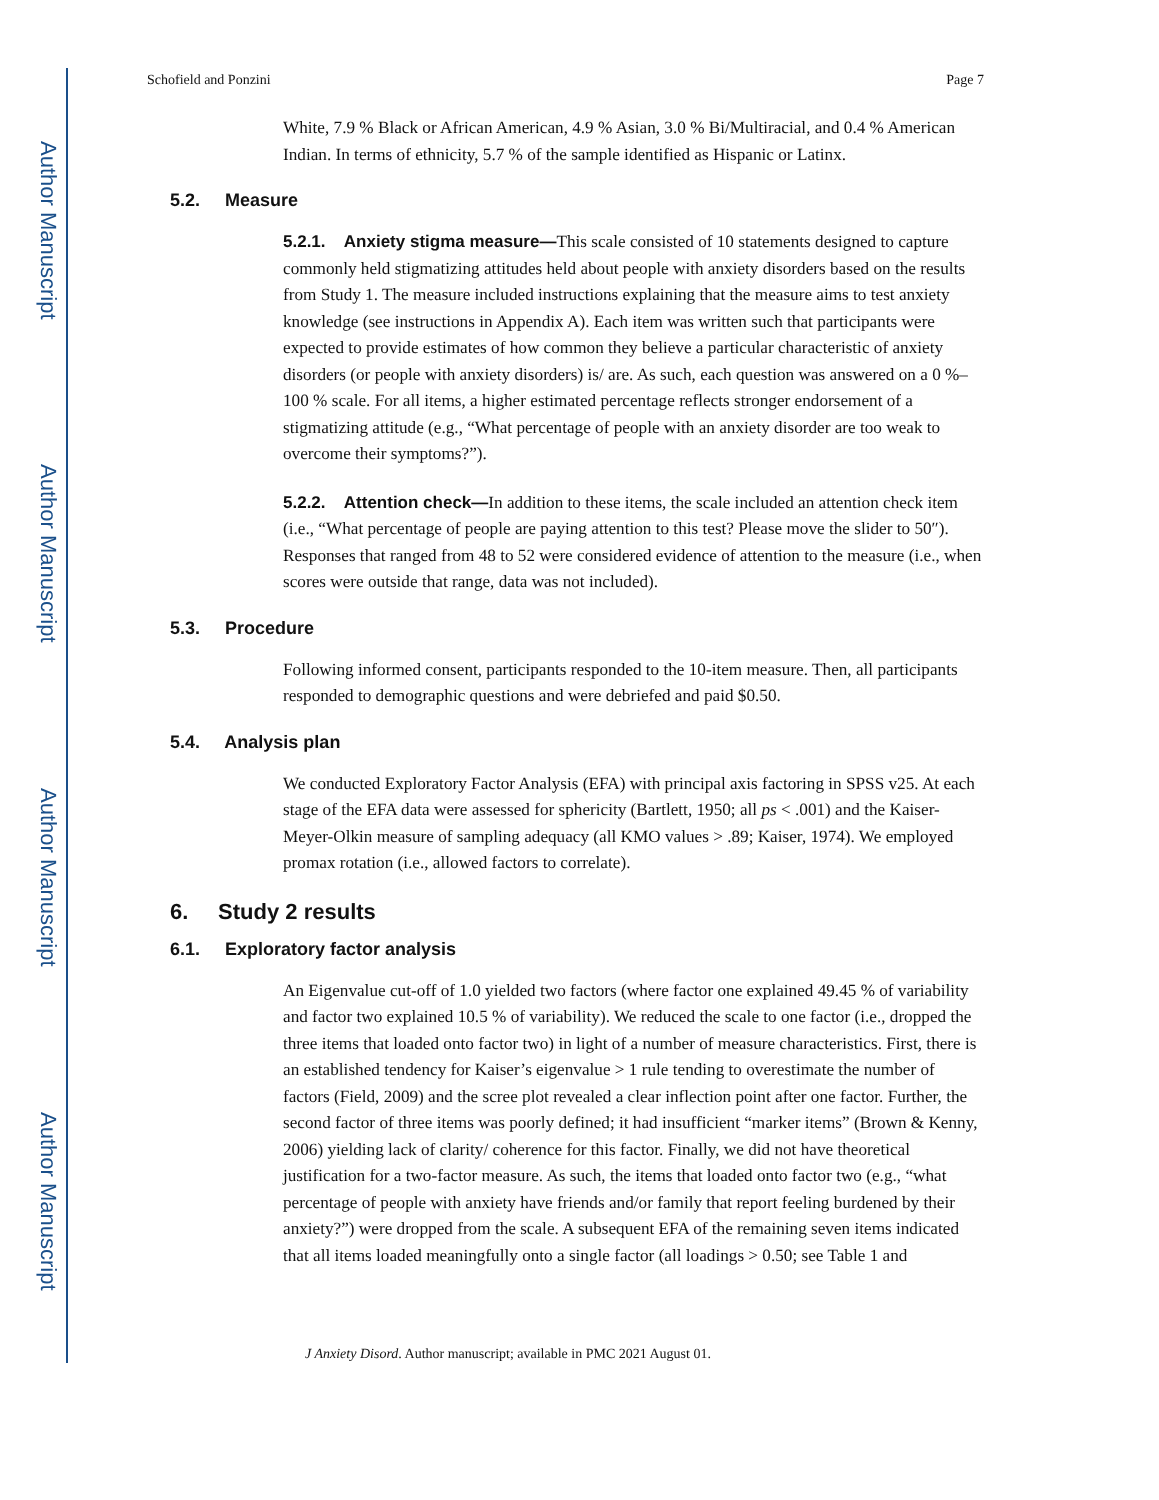Author Manuscript
Author Manuscript
Author Manuscript
Author Manuscript
Schofield and Ponzini Page 7
White, 7.9 % Black or African American, 4.9 % Asian, 3.0 % Bi/Multiracial, and 0.4 % American Indian. In terms of ethnicity, 5.7 % of the sample identified as Hispanic or Latinx.
5.2. Measure
5.2.1. Anxiety stigma measure—This scale consisted of 10 statements designed to capture commonly held stigmatizing attitudes held about people with anxiety disorders based on the results from Study 1. The measure included instructions explaining that the measure aims to test anxiety knowledge (see instructions in Appendix A). Each item was written such that participants were expected to provide estimates of how common they believe a particular characteristic of anxiety disorders (or people with anxiety disorders) is/ are. As such, each question was answered on a 0 %–100 % scale. For all items, a higher estimated percentage reflects stronger endorsement of a stigmatizing attitude (e.g., “What percentage of people with an anxiety disorder are too weak to overcome their symptoms?”).
5.2.2. Attention check—In addition to these items, the scale included an attention check item (i.e., “What percentage of people are paying attention to this test? Please move the slider to 50″). Responses that ranged from 48 to 52 were considered evidence of attention to the measure (i.e., when scores were outside that range, data was not included).
5.3. Procedure
Following informed consent, participants responded to the 10-item measure. Then, all participants responded to demographic questions and were debriefed and paid $0.50.
5.4. Analysis plan
We conducted Exploratory Factor Analysis (EFA) with principal axis factoring in SPSS v25. At each stage of the EFA data were assessed for sphericity (Bartlett, 1950; all ps < .001) and the Kaiser-Meyer-Olkin measure of sampling adequacy (all KMO values > .89; Kaiser, 1974). We employed promax rotation (i.e., allowed factors to correlate).
6. Study 2 results
6.1. Exploratory factor analysis
An Eigenvalue cut-off of 1.0 yielded two factors (where factor one explained 49.45 % of variability and factor two explained 10.5 % of variability). We reduced the scale to one factor (i.e., dropped the three items that loaded onto factor two) in light of a number of measure characteristics. First, there is an established tendency for Kaiser’s eigenvalue > 1 rule tending to overestimate the number of factors (Field, 2009) and the scree plot revealed a clear inflection point after one factor. Further, the second factor of three items was poorly defined; it had insufficient “marker items” (Brown & Kenny, 2006) yielding lack of clarity/ coherence for this factor. Finally, we did not have theoretical justification for a two-factor measure. As such, the items that loaded onto factor two (e.g., “what percentage of people with anxiety have friends and/or family that report feeling burdened by their anxiety?”) were dropped from the scale. A subsequent EFA of the remaining seven items indicated that all items loaded meaningfully onto a single factor (all loadings > 0.50; see Table 1 and
J Anxiety Disord. Author manuscript; available in PMC 2021 August 01.